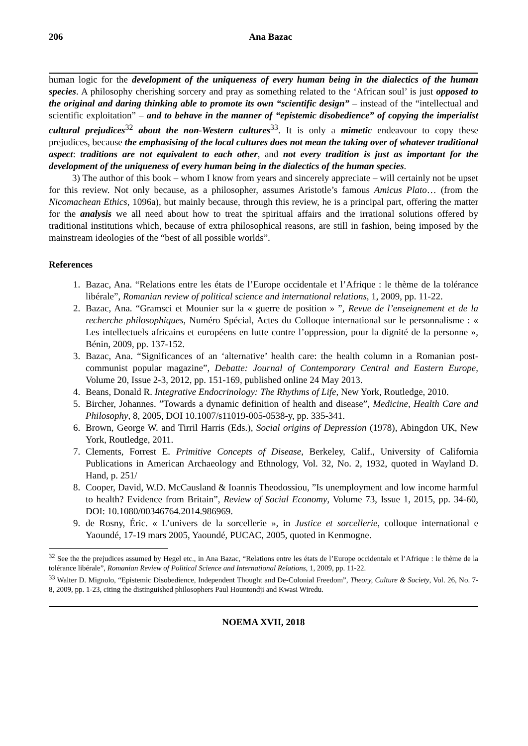206 Ana Bazac
human logic for the development of the uniqueness of every human being in the dialectics of the human species. A philosophy cherishing sorcery and pray as something related to the ‘African soul’ is just opposed to the original and daring thinking able to promote its own “scientific design” – instead of the “intellectual and scientific exploitation” – and to behave in the manner of “epistemic disobedience” of copying the imperialist cultural prejudices<sup>32</sup> about the non-Western cultures<sup>33</sup>. It is only a mimetic endeavour to copy these prejudices, because the emphasising of the local cultures does not mean the taking over of whatever traditional aspect: traditions are not equivalent to each other, and not every tradition is just as important for the development of the uniqueness of every human being in the dialectics of the human species.
3) The author of this book – whom I know from years and sincerely appreciate – will certainly not be upset for this review. Not only because, as a philosopher, assumes Aristotle’s famous Amicus Plato… (from the Nicomachean Ethics, 1096a), but mainly because, through this review, he is a principal part, offering the matter for the analysis we all need about how to treat the spiritual affairs and the irrational solutions offered by traditional institutions which, because of extra philosophical reasons, are still in fashion, being imposed by the mainstream ideologies of the “best of all possible worlds”.
References
1. Bazac, Ana. “Relations entre les états de l’Europe occidentale et l’Afrique : le thème de la tolérance libérale”, Romanian review of political science and international relations, 1, 2009, pp. 11-22.
2. Bazac, Ana. “Gramsci et Mounier sur la « guerre de position » ”, Revue de l’enseignement et de la recherche philosophiques, Numéro Spécial, Actes du Colloque international sur le personnalisme : « Les intellectuels africains et européens en lutte contre l’oppression, pour la dignité de la personne », Bénin, 2009, pp. 137-152.
3. Bazac, Ana. “Significances of an ‘alternative’ health care: the health column in a Romanian post-communist popular magazine”, Debatte: Journal of Contemporary Central and Eastern Europe, Volume 20, Issue 2-3, 2012, pp. 151-169, published online 24 May 2013.
4. Beans, Donald R. Integrative Endocrinology: The Rhythms of Life, New York, Routledge, 2010.
5. Bircher, Johannes. ”Towards a dynamic definition of health and disease”, Medicine, Health Care and Philosophy, 8, 2005, DOI 10.1007/s11019-005-0538-y, pp. 335-341.
6. Brown, George W. and Tirril Harris (Eds.), Social origins of Depression (1978), Abingdon UK, New York, Routledge, 2011.
7. Clements, Forrest E. Primitive Concepts of Disease, Berkeley, Calif., University of California Publications in American Archaeology and Ethnology, Vol. 32, No. 2, 1932, quoted in Wayland D. Hand, p. 251/
8. Cooper, David, W.D. McCausland & Ioannis Theodossiou, ”Is unemployment and low income harmful to health? Evidence from Britain”, Review of Social Economy, Volume 73, Issue 1, 2015, pp. 34-60, DOI: 10.1080/00346764.2014.986969.
9. de Rosny, Éric. « L’univers de la sorcellerie », in Justice et sorcellerie, colloque international e Yaoundé, 17-19 mars 2005, Yaoundé, PUCAC, 2005, quoted in Kenmogne.
<sup>32</sup> See the the prejudices assumed by Hegel etc., in Ana Bazac, “Relations entre les états de l’Europe occidentale et l’Afrique : le thème de la tolérance libérale”, Romanian Review of Political Science and International Relations, 1, 2009, pp. 11-22.
<sup>33</sup> Walter D. Mignolo, “Epistemic Disobedience, Independent Thought and De-Colonial Freedom”, Theory, Culture & Society, Vol. 26, No. 7-8, 2009, pp. 1-23, citing the distinguished philosophers Paul Hountondji and Kwasi Wiredu.
NOEMA XVII, 2018